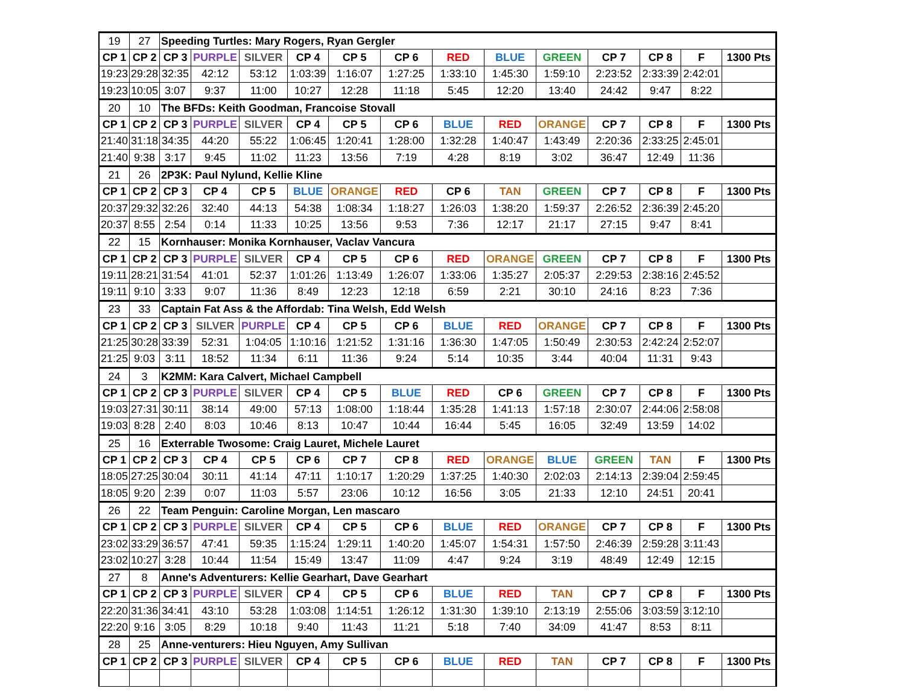| 19 | 27 | Speeding Turtles: Mary Rogers, Ryan Gergler | | | | | | | | | | | | |
| CP 1 | CP 2 | CP 3 | PURPLE | SILVER | CP 4 | CP 5 | CP 6 | RED | BLUE | GREEN | CP 7 | CP 8 | F | 1300 Pts |
| 19:23 | 29:28 | 32:35 | 42:12 | 53:12 | 1:03:39 | 1:16:07 | 1:27:25 | 1:33:10 | 1:45:30 | 1:59:10 | 2:23:52 | 2:33:39 | 2:42:01 | |
| 19:23 | 10:05 | 3:07 | 9:37 | 11:00 | 10:27 | 12:28 | 11:18 | 5:45 | 12:20 | 13:40 | 24:42 | 9:47 | 8:22 | |
| 20 | 10 | The BFDs: Keith Goodman, Francoise Stovall | | | | | | | | | | | | |
| CP 1 | CP 2 | CP 3 | PURPLE | SILVER | CP 4 | CP 5 | CP 6 | BLUE | RED | ORANGE | CP 7 | CP 8 | F | 1300 Pts |
| 21:40 | 31:18 | 34:35 | 44:20 | 55:22 | 1:06:45 | 1:20:41 | 1:28:00 | 1:32:28 | 1:40:47 | 1:43:49 | 2:20:36 | 2:33:25 | 2:45:01 | |
| 21:40 | 9:38 | 3:17 | 9:45 | 11:02 | 11:23 | 13:56 | 7:19 | 4:28 | 8:19 | 3:02 | 36:47 | 12:49 | 11:36 | |
| 21 | 26 | 2P3K: Paul Nylund, Kellie Kline | | | | | | | | | | | | |
| CP 1 | CP 2 | CP 3 | CP 4 | CP 5 | BLUE | ORANGE | RED | CP 6 | TAN | GREEN | CP 7 | CP 8 | F | 1300 Pts |
| 20:37 | 29:32 | 32:26 | 32:40 | 44:13 | 54:38 | 1:08:34 | 1:18:27 | 1:26:03 | 1:38:20 | 1:59:37 | 2:26:52 | 2:36:39 | 2:45:20 | |
| 20:37 | 8:55 | 2:54 | 0:14 | 11:33 | 10:25 | 13:56 | 9:53 | 7:36 | 12:17 | 21:17 | 27:15 | 9:47 | 8:41 | |
| 22 | 15 | Kornhauser: Monika Kornhauser, Vaclav Vancura | | | | | | | | | | | | |
| CP 1 | CP 2 | CP 3 | PURPLE | SILVER | CP 4 | CP 5 | CP 6 | RED | ORANGE | GREEN | CP 7 | CP 8 | F | 1300 Pts |
| 19:11 | 28:21 | 31:54 | 41:01 | 52:37 | 1:01:26 | 1:13:49 | 1:26:07 | 1:33:06 | 1:35:27 | 2:05:37 | 2:29:53 | 2:38:16 | 2:45:52 | |
| 19:11 | 9:10 | 3:33 | 9:07 | 11:36 | 8:49 | 12:23 | 12:18 | 6:59 | 2:21 | 30:10 | 24:16 | 8:23 | 7:36 | |
| 23 | 33 | Captain Fat Ass & the Affordab: Tina Welsh, Edd Welsh | | | | | | | | | | | | |
| CP 1 | CP 2 | CP 3 | SILVER | PURPLE | CP 4 | CP 5 | CP 6 | BLUE | RED | ORANGE | CP 7 | CP 8 | F | 1300 Pts |
| 21:25 | 30:28 | 33:39 | 52:31 | 1:04:05 | 1:10:16 | 1:21:52 | 1:31:16 | 1:36:30 | 1:47:05 | 1:50:49 | 2:30:53 | 2:42:24 | 2:52:07 | |
| 21:25 | 9:03 | 3:11 | 18:52 | 11:34 | 6:11 | 11:36 | 9:24 | 5:14 | 10:35 | 3:44 | 40:04 | 11:31 | 9:43 | |
| 24 | 3 | K2MM: Kara Calvert, Michael Campbell | | | | | | | | | | | | |
| CP 1 | CP 2 | CP 3 | PURPLE | SILVER | CP 4 | CP 5 | BLUE | RED | CP 6 | GREEN | CP 7 | CP 8 | F | 1300 Pts |
| 19:03 | 27:31 | 30:11 | 38:14 | 49:00 | 57:13 | 1:08:00 | 1:18:44 | 1:35:28 | 1:41:13 | 1:57:18 | 2:30:07 | 2:44:06 | 2:58:08 | |
| 19:03 | 8:28 | 2:40 | 8:03 | 10:46 | 8:13 | 10:47 | 10:44 | 16:44 | 5:45 | 16:05 | 32:49 | 13:59 | 14:02 | |
| 25 | 16 | Exterrable Twosome: Craig Lauret, Michele Lauret | | | | | | | | | | | | |
| CP 1 | CP 2 | CP 3 | CP 4 | CP 5 | CP 6 | CP 7 | CP 8 | RED | ORANGE | BLUE | GREEN | TAN | F | 1300 Pts |
| 18:05 | 27:25 | 30:04 | 30:11 | 41:14 | 47:11 | 1:10:17 | 1:20:29 | 1:37:25 | 1:40:30 | 2:02:03 | 2:14:13 | 2:39:04 | 2:59:45 | |
| 18:05 | 9:20 | 2:39 | 0:07 | 11:03 | 5:57 | 23:06 | 10:12 | 16:56 | 3:05 | 21:33 | 12:10 | 24:51 | 20:41 | |
| 26 | 22 | Team Penguin: Caroline Morgan, Len mascaro | | | | | | | | | | | | |
| CP 1 | CP 2 | CP 3 | PURPLE | SILVER | CP 4 | CP 5 | CP 6 | BLUE | RED | ORANGE | CP 7 | CP 8 | F | 1300 Pts |
| 23:02 | 33:29 | 36:57 | 47:41 | 59:35 | 1:15:24 | 1:29:11 | 1:40:20 | 1:45:07 | 1:54:31 | 1:57:50 | 2:46:39 | 2:59:28 | 3:11:43 | |
| 23:02 | 10:27 | 3:28 | 10:44 | 11:54 | 15:49 | 13:47 | 11:09 | 4:47 | 9:24 | 3:19 | 48:49 | 12:49 | 12:15 | |
| 27 | 8 | Anne's Adventurers: Kellie Gearhart, Dave Gearhart | | | | | | | | | | | | |
| CP 1 | CP 2 | CP 3 | PURPLE | SILVER | CP 4 | CP 5 | CP 6 | BLUE | RED | TAN | CP 7 | CP 8 | F | 1300 Pts |
| 22:20 | 31:36 | 34:41 | 43:10 | 53:28 | 1:03:08 | 1:14:51 | 1:26:12 | 1:31:30 | 1:39:10 | 2:13:19 | 2:55:06 | 3:03:59 | 3:12:10 | |
| 22:20 | 9:16 | 3:05 | 8:29 | 10:18 | 9:40 | 11:43 | 11:21 | 5:18 | 7:40 | 34:09 | 41:47 | 8:53 | 8:11 | |
| 28 | 25 | Anne-venturers: Hieu Nguyen, Amy Sullivan | | | | | | | | | | | | |
| CP 1 | CP 2 | CP 3 | PURPLE | SILVER | CP 4 | CP 5 | CP 6 | BLUE | RED | TAN | CP 7 | CP 8 | F | 1300 Pts |